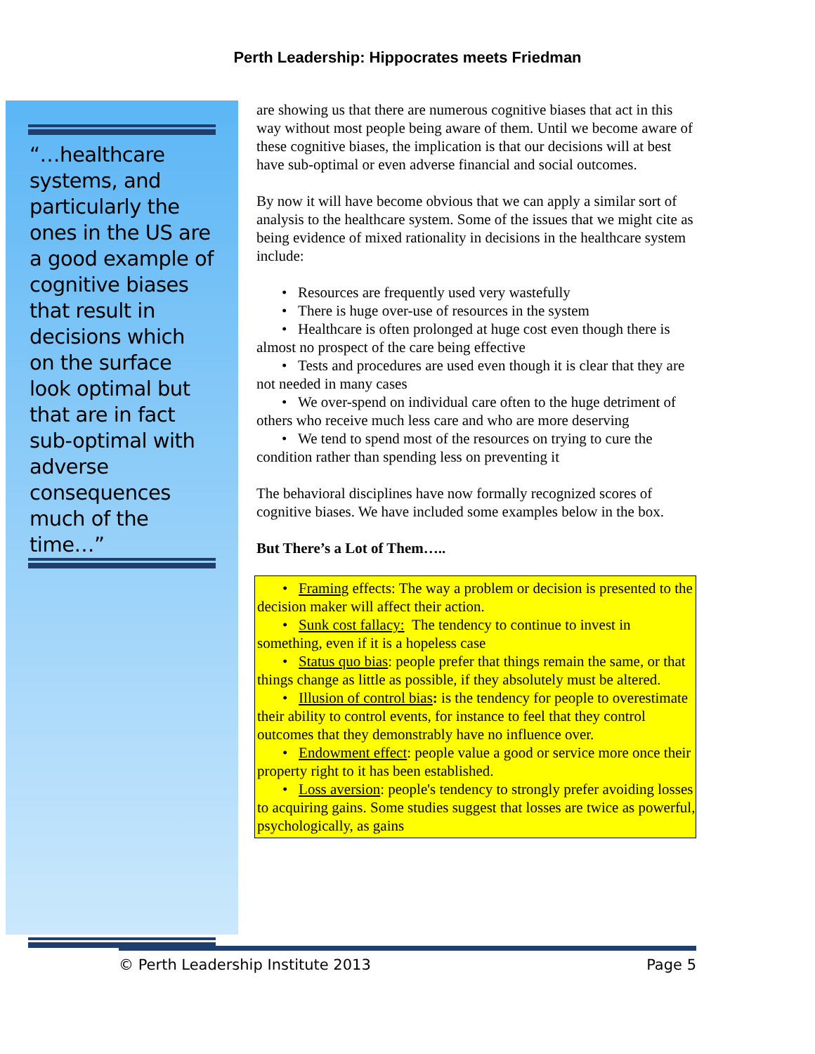Perth Leadership: Hippocrates meets Friedman
“…healthcare systems, and particularly the ones in the US are a good example of cognitive biases that result in decisions which on the surface look optimal but that are in fact sub-optimal with adverse consequences much of the time…”
are showing us that there are numerous cognitive biases that act in this way without most people being aware of them. Until we become aware of these cognitive biases, the implication is that our decisions will at best have sub-optimal or even adverse financial and social outcomes.
By now it will have become obvious that we can apply a similar sort of analysis to the healthcare system. Some of the issues that we might cite as being evidence of mixed rationality in decisions in the healthcare system include:
• Resources are frequently used very wastefully
• There is huge over-use of resources in the system
• Healthcare is often prolonged at huge cost even though there is almost no prospect of the care being effective
• Tests and procedures are used even though it is clear that they are not needed in many cases
• We over-spend on individual care often to the huge detriment of others who receive much less care and who are more deserving
• We tend to spend most of the resources on trying to cure the condition rather than spending less on preventing it
The behavioral disciplines have now formally recognized scores of cognitive biases. We have included some examples below in the box.
But There’s a Lot of Them…..
• Framing effects: The way a problem or decision is presented to the decision maker will affect their action.
• Sunk cost fallacy: The tendency to continue to invest in something, even if it is a hopeless case
• Status quo bias: people prefer that things remain the same, or that things change as little as possible, if they absolutely must be altered.
• Illusion of control bias: is the tendency for people to overestimate their ability to control events, for instance to feel that they control outcomes that they demonstrably have no influence over.
• Endowment effect: people value a good or service more once their property right to it has been established.
• Loss aversion: people's tendency to strongly prefer avoiding losses to acquiring gains. Some studies suggest that losses are twice as powerful, psychologically, as gains
© Perth Leadership Institute 2013 Page 5